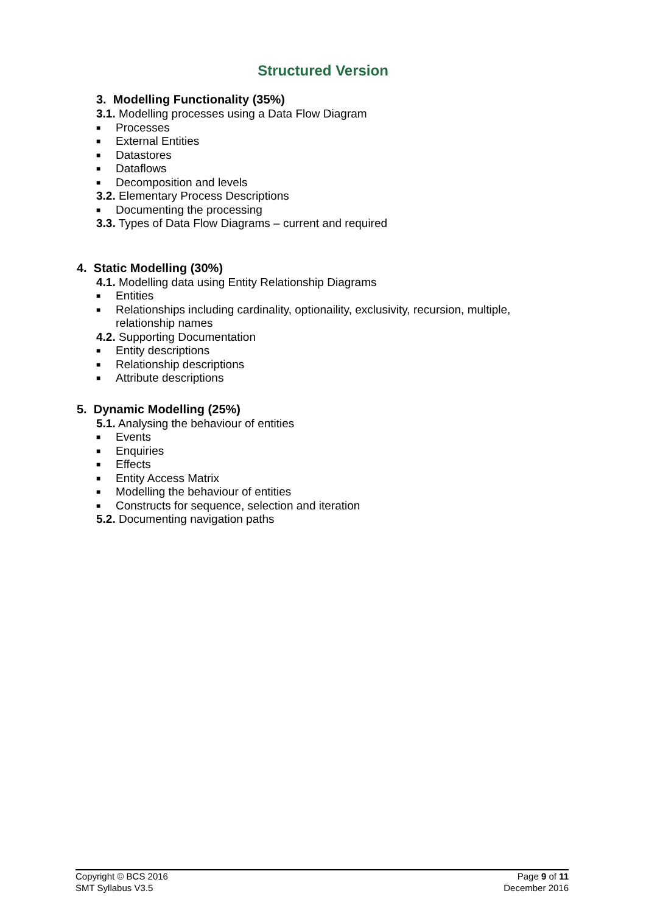Structured Version
3. Modelling Functionality (35%)
3.1. Modelling processes using a Data Flow Diagram
■ Processes
■ External Entities
■ Datastores
■ Dataflows
■ Decomposition and levels
3.2. Elementary Process Descriptions
■ Documenting the processing
3.3. Types of Data Flow Diagrams – current and required
4. Static Modelling (30%)
4.1. Modelling data using Entity Relationship Diagrams
■ Entities
■ Relationships including cardinality, optionaility, exclusivity, recursion, multiple, relationship names
4.2. Supporting Documentation
■ Entity descriptions
■ Relationship descriptions
■ Attribute descriptions
5. Dynamic Modelling (25%)
5.1. Analysing the behaviour of entities
■ Events
■ Enquiries
■ Effects
■ Entity Access Matrix
■ Modelling the behaviour of entities
■ Constructs for sequence, selection and iteration
5.2. Documenting navigation paths
Copyright © BCS 2016
SMT Syllabus V3.5
Page 9 of 11
December 2016